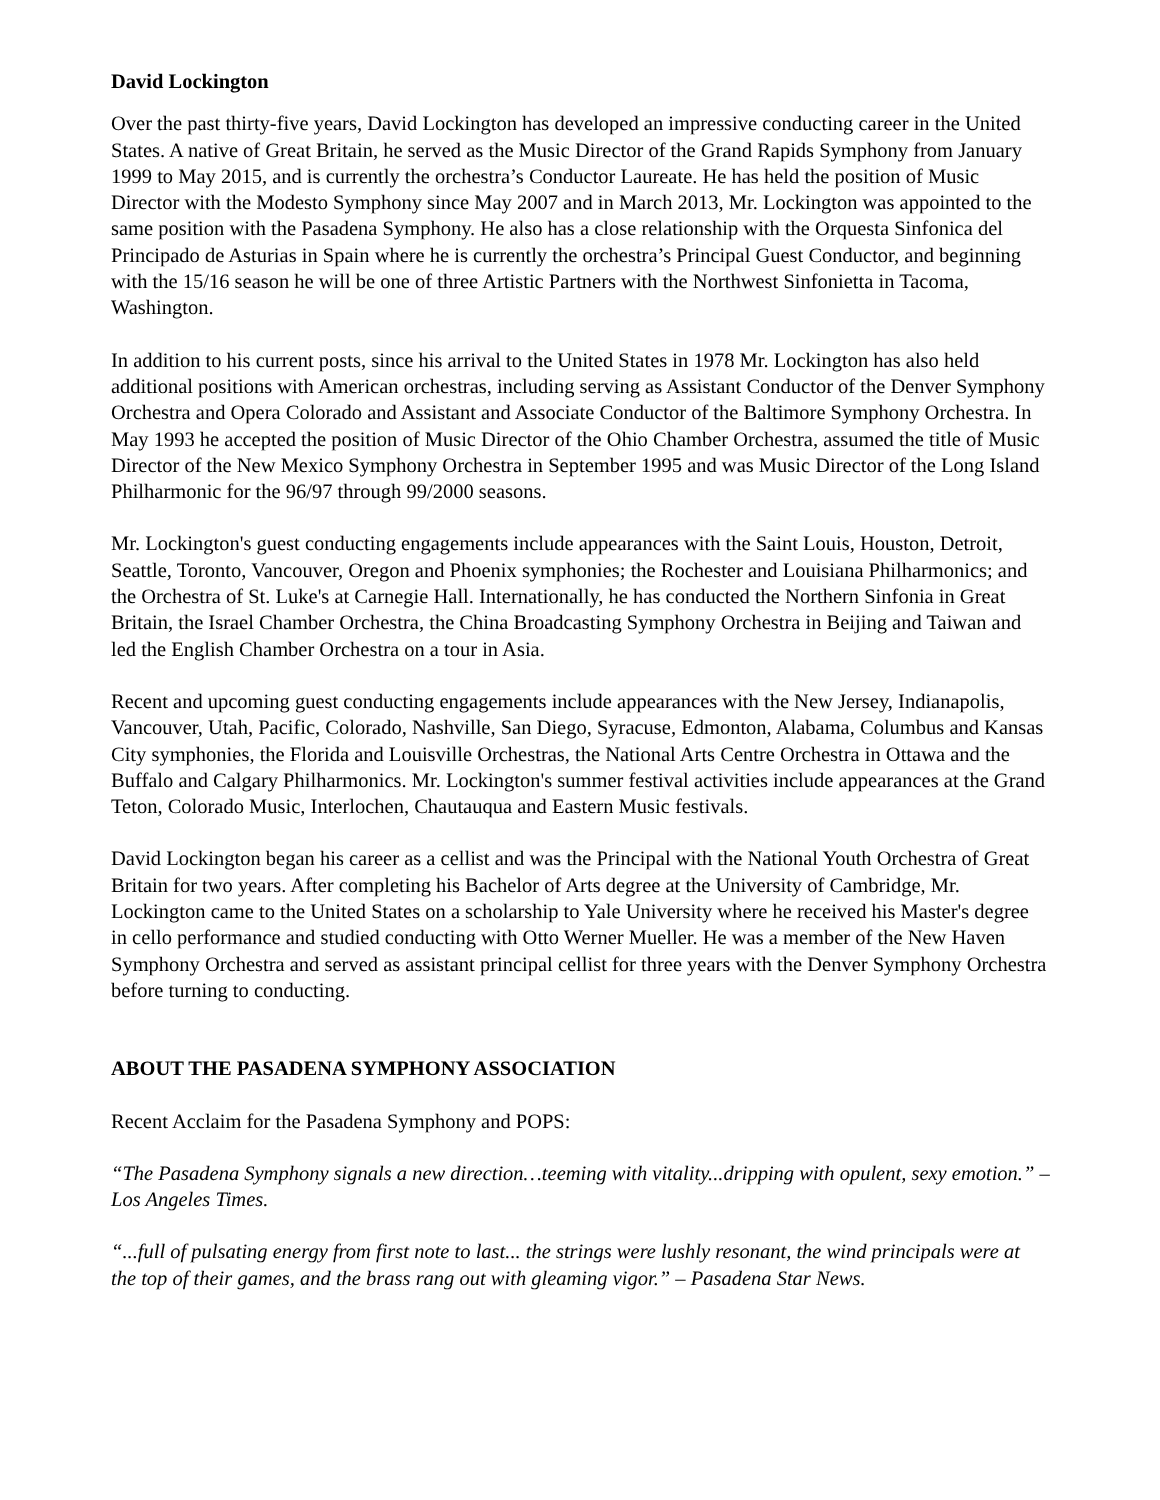David Lockington
Over the past thirty-five years, David Lockington has developed an impressive conducting career in the United States. A native of Great Britain, he served as the Music Director of the Grand Rapids Symphony from January 1999 to May 2015, and is currently the orchestra’s Conductor Laureate. He has held the position of Music Director with the Modesto Symphony since May 2007 and in March 2013, Mr. Lockington was appointed to the same position with the Pasadena Symphony. He also has a close relationship with the Orquesta Sinfonica del Principado de Asturias in Spain where he is currently the orchestra’s Principal Guest Conductor, and beginning with the 15/16 season he will be one of three Artistic Partners with the Northwest Sinfonietta in Tacoma, Washington.
In addition to his current posts, since his arrival to the United States in 1978 Mr. Lockington has also held additional positions with American orchestras, including serving as Assistant Conductor of the Denver Symphony Orchestra and Opera Colorado and Assistant and Associate Conductor of the Baltimore Symphony Orchestra. In May 1993 he accepted the position of Music Director of the Ohio Chamber Orchestra, assumed the title of Music Director of the New Mexico Symphony Orchestra in September 1995 and was Music Director of the Long Island Philharmonic for the 96/97 through 99/2000 seasons.
Mr. Lockington's guest conducting engagements include appearances with the Saint Louis, Houston, Detroit, Seattle, Toronto, Vancouver, Oregon and Phoenix symphonies; the Rochester and Louisiana Philharmonics; and the Orchestra of St. Luke's at Carnegie Hall. Internationally, he has conducted the Northern Sinfonia in Great Britain, the Israel Chamber Orchestra, the China Broadcasting Symphony Orchestra in Beijing and Taiwan and led the English Chamber Orchestra on a tour in Asia.
Recent and upcoming guest conducting engagements include appearances with the New Jersey, Indianapolis, Vancouver, Utah, Pacific, Colorado, Nashville, San Diego, Syracuse, Edmonton, Alabama, Columbus and Kansas City symphonies, the Florida and Louisville Orchestras, the National Arts Centre Orchestra in Ottawa and the Buffalo and Calgary Philharmonics. Mr. Lockington's summer festival activities include appearances at the Grand Teton, Colorado Music, Interlochen, Chautauqua and Eastern Music festivals.
David Lockington began his career as a cellist and was the Principal with the National Youth Orchestra of Great Britain for two years. After completing his Bachelor of Arts degree at the University of Cambridge, Mr. Lockington came to the United States on a scholarship to Yale University where he received his Master's degree in cello performance and studied conducting with Otto Werner Mueller. He was a member of the New Haven Symphony Orchestra and served as assistant principal cellist for three years with the Denver Symphony Orchestra before turning to conducting.
ABOUT THE PASADENA SYMPHONY ASSOCIATION
Recent Acclaim for the Pasadena Symphony and POPS:
“The Pasadena Symphony signals a new direction…teeming with vitality...dripping with opulent, sexy emotion.” – Los Angeles Times.
“...full of pulsating energy from first note to last... the strings were lushly resonant, the wind principals were at the top of their games, and the brass rang out with gleaming vigor.” – Pasadena Star News.